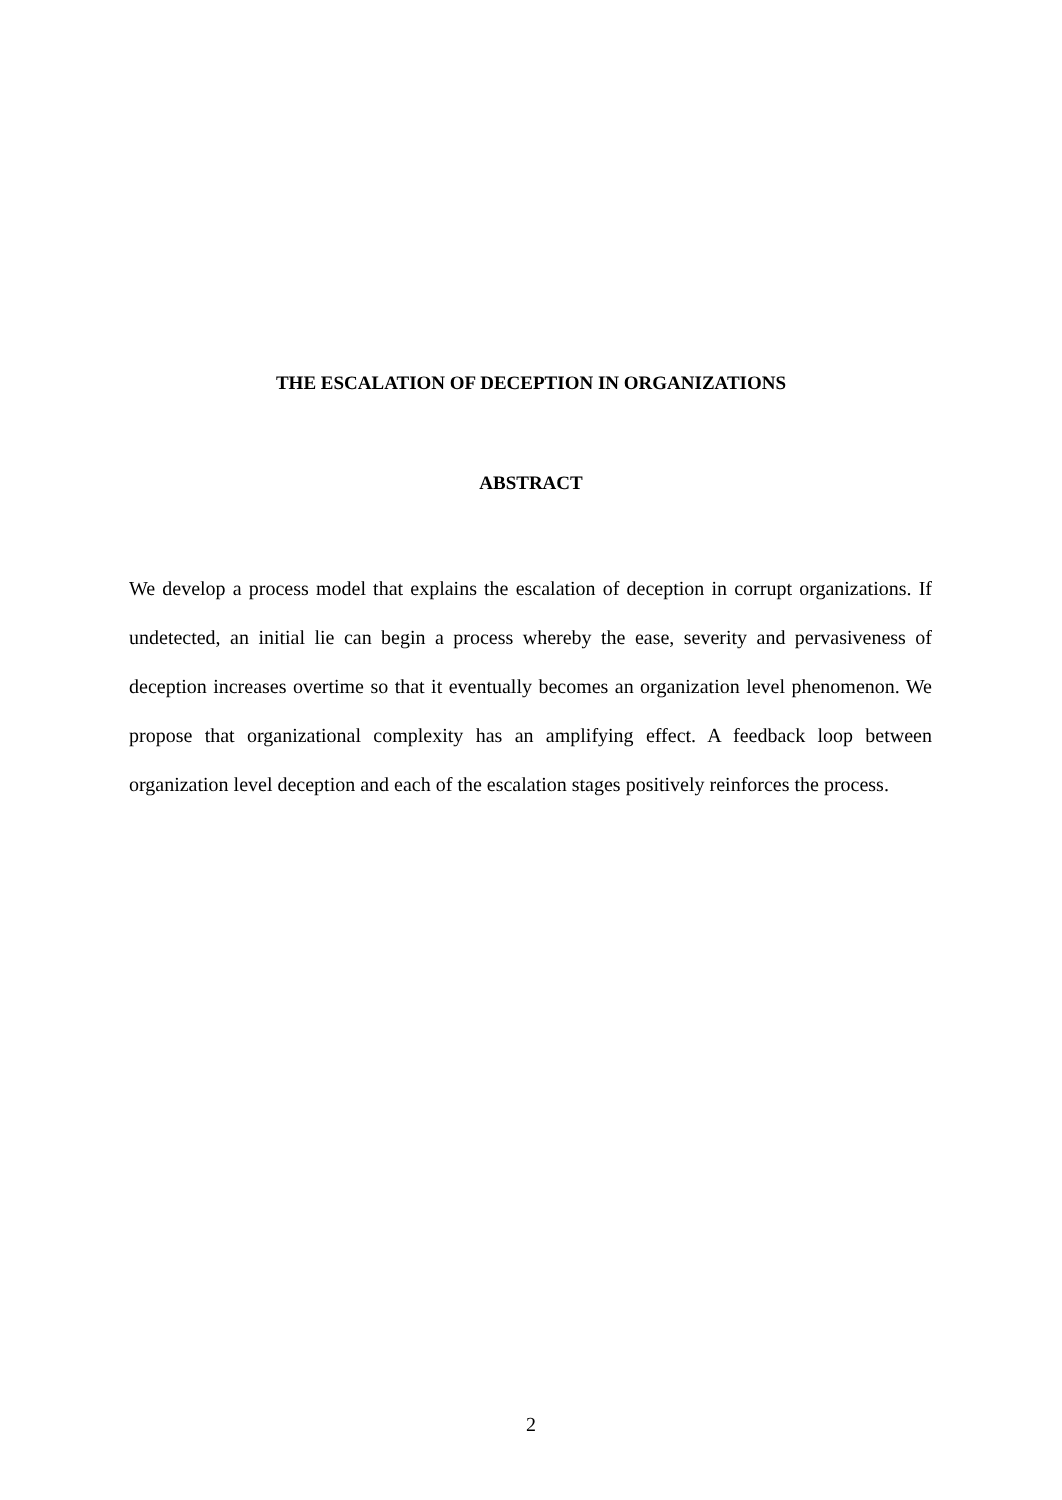THE ESCALATION OF DECEPTION IN ORGANIZATIONS
ABSTRACT
We develop a process model that explains the escalation of deception in corrupt organizations. If undetected, an initial lie can begin a process whereby the ease, severity and pervasiveness of deception increases overtime so that it eventually becomes an organization level phenomenon. We propose that organizational complexity has an amplifying effect. A feedback loop between organization level deception and each of the escalation stages positively reinforces the process.
2